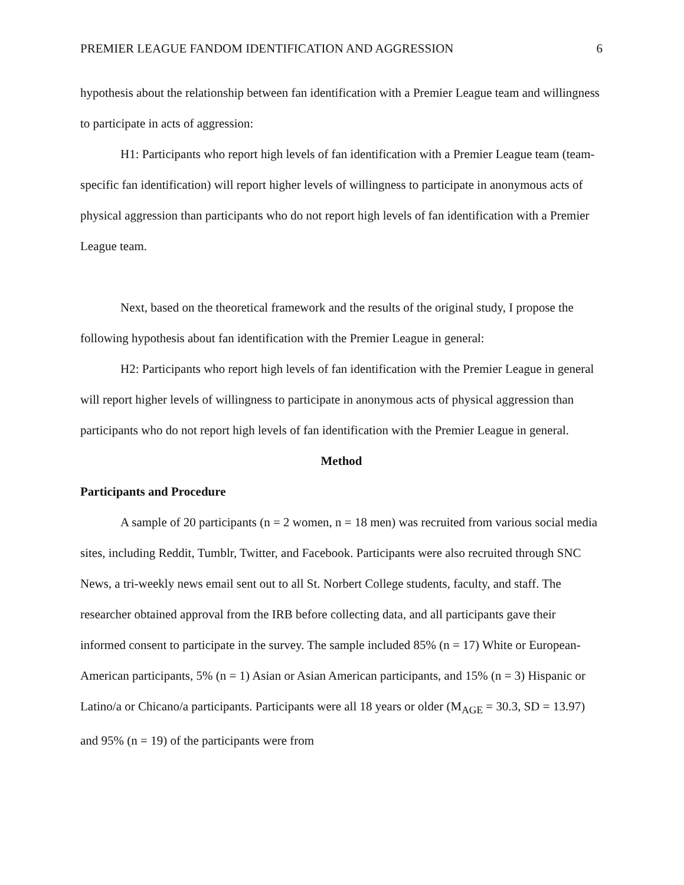PREMIER LEAGUE FANDOM IDENTIFICATION AND AGGRESSION 6
hypothesis about the relationship between fan identification with a Premier League team and willingness to participate in acts of aggression:
H1: Participants who report high levels of fan identification with a Premier League team (team-specific fan identification) will report higher levels of willingness to participate in anonymous acts of physical aggression than participants who do not report high levels of fan identification with a Premier League team.
Next, based on the theoretical framework and the results of the original study, I propose the following hypothesis about fan identification with the Premier League in general:
H2: Participants who report high levels of fan identification with the Premier League in general will report higher levels of willingness to participate in anonymous acts of physical aggression than participants who do not report high levels of fan identification with the Premier League in general.
Method
Participants and Procedure
A sample of 20 participants (n = 2 women, n = 18 men) was recruited from various social media sites, including Reddit, Tumblr, Twitter, and Facebook. Participants were also recruited through SNC News, a tri-weekly news email sent out to all St. Norbert College students, faculty, and staff. The researcher obtained approval from the IRB before collecting data, and all participants gave their informed consent to participate in the survey. The sample included 85% (n = 17) White or European-American participants, 5% (n = 1) Asian or Asian American participants, and 15% (n = 3) Hispanic or Latino/a or Chicano/a participants. Participants were all 18 years or older (M<sub>AGE</sub> = 30.3, SD = 13.97) and 95% (n = 19) of the participants were from